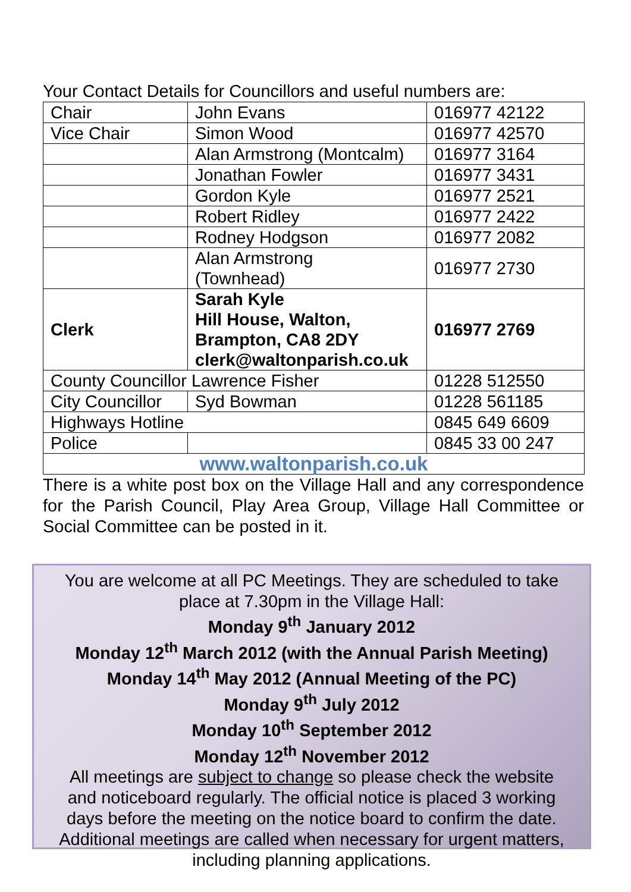Your Contact Details for Councillors and useful numbers are:
| Chair | John Evans | 016977 42122 |
| Vice Chair | Simon Wood | 016977 42570 |
| | Alan Armstrong (Montcalm) | 016977 3164 |
| | Jonathan Fowler | 016977 3431 |
| | Gordon Kyle | 016977 2521 |
| | Robert Ridley | 016977 2422 |
| | Rodney Hodgson | 016977 2082 |
| | Alan Armstrong (Townhead) | 016977 2730 |
| Clerk | Sarah Kyle Hill House, Walton, Brampton, CA8 2DY clerk@waltonparish.co.uk | 016977 2769 |
| County Councillor Lawrence Fisher | | 01228 512550 |
| City Councillor | Syd Bowman | 01228 561185 |
| Highways Hotline | | 0845 649 6609 |
| Police | | 0845 33 00 247 |
| www.waltonparish.co.uk | | |
There is a white post box on the Village Hall and any correspondence for the Parish Council, Play Area Group, Village Hall Committee or Social Committee can be posted in it.
You are welcome at all PC Meetings. They are scheduled to take
place at 7.30pm in the Village Hall:
Monday 9<sup>th</sup> January 2012
Monday 12<sup>th</sup> March 2012 (with the Annual Parish Meeting)
Monday 14<sup>th</sup> May 2012 (Annual Meeting of the PC)
Monday 9<sup>th</sup> July 2012
Monday 10<sup>th</sup> September 2012
Monday 12<sup>th</sup> November 2012
All meetings are subject to change so please check the website
and noticeboard regularly. The official notice is placed 3 working
days before the meeting on the notice board to confirm the date.
Additional meetings are called when necessary for urgent matters,
including planning applications.